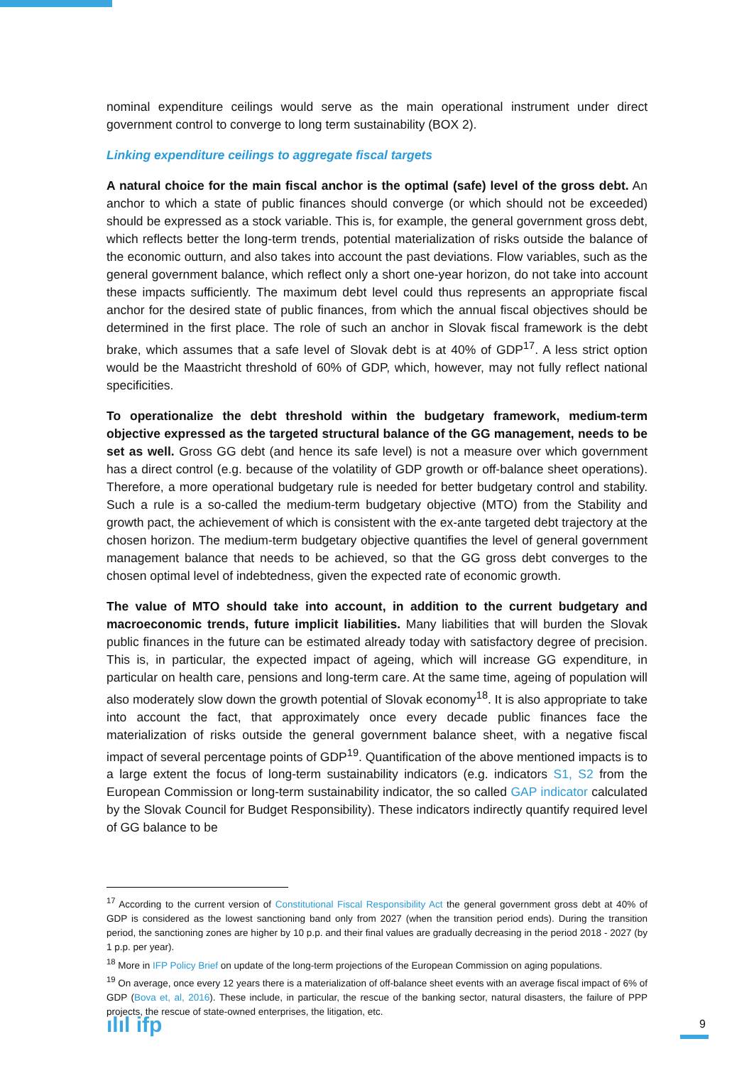nominal expenditure ceilings would serve as the main operational instrument under direct government control to converge to long term sustainability (BOX 2).
Linking expenditure ceilings to aggregate fiscal targets
A natural choice for the main fiscal anchor is the optimal (safe) level of the gross debt. An anchor to which a state of public finances should converge (or which should not be exceeded) should be expressed as a stock variable. This is, for example, the general government gross debt, which reflects better the long-term trends, potential materialization of risks outside the balance of the economic outturn, and also takes into account the past deviations. Flow variables, such as the general government balance, which reflect only a short one-year horizon, do not take into account these impacts sufficiently. The maximum debt level could thus represents an appropriate fiscal anchor for the desired state of public finances, from which the annual fiscal objectives should be determined in the first place. The role of such an anchor in Slovak fiscal framework is the debt brake, which assumes that a safe level of Slovak debt is at 40% of GDP<sup>17</sup>. A less strict option would be the Maastricht threshold of 60% of GDP, which, however, may not fully reflect national specificities.
To operationalize the debt threshold within the budgetary framework, medium-term objective expressed as the targeted structural balance of the GG management, needs to be set as well. Gross GG debt (and hence its safe level) is not a measure over which government has a direct control (e.g. because of the volatility of GDP growth or off-balance sheet operations). Therefore, a more operational budgetary rule is needed for better budgetary control and stability. Such a rule is a so-called the medium-term budgetary objective (MTO) from the Stability and growth pact, the achievement of which is consistent with the ex-ante targeted debt trajectory at the chosen horizon. The medium-term budgetary objective quantifies the level of general government management balance that needs to be achieved, so that the GG gross debt converges to the chosen optimal level of indebtedness, given the expected rate of economic growth.
The value of MTO should take into account, in addition to the current budgetary and macroeconomic trends, future implicit liabilities. Many liabilities that will burden the Slovak public finances in the future can be estimated already today with satisfactory degree of precision. This is, in particular, the expected impact of ageing, which will increase GG expenditure, in particular on health care, pensions and long-term care. At the same time, ageing of population will also moderately slow down the growth potential of Slovak economy<sup>18</sup>. It is also appropriate to take into account the fact, that approximately once every decade public finances face the materialization of risks outside the general government balance sheet, with a negative fiscal impact of several percentage points of GDP<sup>19</sup>. Quantification of the above mentioned impacts is to a large extent the focus of long-term sustainability indicators (e.g. indicators S1, S2 from the European Commission or long-term sustainability indicator, the so called GAP indicator calculated by the Slovak Council for Budget Responsibility). These indicators indirectly quantify required level of GG balance to be
<sup>17</sup> According to the current version of Constitutional Fiscal Responsibility Act the general government gross debt at 40% of GDP is considered as the lowest sanctioning band only from 2027 (when the transition period ends). During the transition period, the sanctioning zones are higher by 10 p.p. and their final values are gradually decreasing in the period 2018 - 2027 (by 1 p.p. per year).
<sup>18</sup> More in IFP Policy Brief on update of the long-term projections of the European Commission on aging populations.
<sup>19</sup> On average, once every 12 years there is a materialization of off-balance sheet events with an average fiscal impact of 6% of GDP (Bova et, al, 2016). These include, in particular, the rescue of the banking sector, natural disasters, the failure of PPP projects, the rescue of state-owned enterprises, the litigation, etc.
ılıl ifp 9